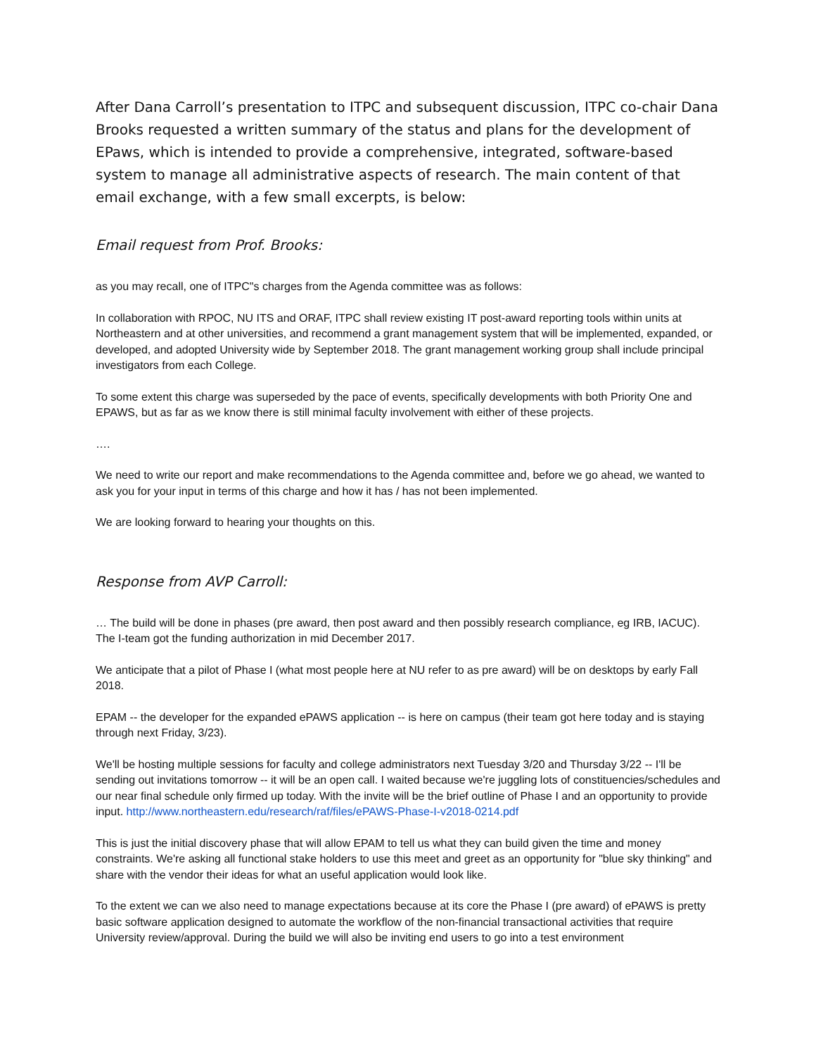After Dana Carroll’s presentation to ITPC and subsequent discussion, ITPC co-chair Dana Brooks requested a written summary of the status and plans for the development of EPaws, which is intended to provide a comprehensive, integrated, software-based system to manage all administrative aspects of research. The main content of that email exchange, with a few small excerpts, is below:
Email request from Prof. Brooks:
as you may recall, one of ITPC"s charges from the Agenda committee was as follows:
In collaboration with RPOC, NU ITS and ORAF, ITPC shall review existing IT post-award reporting tools within units at Northeastern and at other universities, and recommend a grant management system that will be implemented, expanded, or developed, and adopted University wide by September 2018. The grant management working group shall include principal investigators from each College.
To some extent this charge was superseded by the pace of events, specifically developments with both Priority One and EPAWS, but as far as we know there is still minimal faculty involvement with either of these projects.
….
We need to write our report and make recommendations to the Agenda committee and, before we go ahead, we wanted to ask you for your input in terms of this charge and how it has / has not been implemented.
We are looking forward to hearing your thoughts on this.
Response from AVP Carroll:
… The build will be done in phases (pre award, then post award and then possibly research compliance, eg IRB, IACUC). The I-team got the funding authorization in mid December 2017.
We anticipate that a pilot of Phase I (what most people here at NU refer to as pre award) will be on desktops by early Fall 2018.
EPAM -- the developer for the expanded ePAWS application -- is here on campus (their team got here today and is staying through next Friday, 3/23).
We'll be hosting multiple sessions for faculty and college administrators next Tuesday 3/20 and Thursday 3/22 -- I'll be sending out invitations tomorrow -- it will be an open call. I waited because we're juggling lots of constituencies/schedules and our near final schedule only firmed up today. With the invite will be the brief outline of Phase I and an opportunity to provide input. http://www.northeastern.edu/research/raf/files/ePAWS-Phase-I-v2018-0214.pdf
This is just the initial discovery phase that will allow EPAM to tell us what they can build given the time and money constraints. We're asking all functional stake holders to use this meet and greet as an opportunity for "blue sky thinking" and share with the vendor their ideas for what an useful application would look like.
To the extent we can we also need to manage expectations because at its core the Phase I (pre award) of ePAWS is pretty basic software application designed to automate the workflow of the non-financial transactional activities that require University review/approval. During the build we will also be inviting end users to go into a test environment